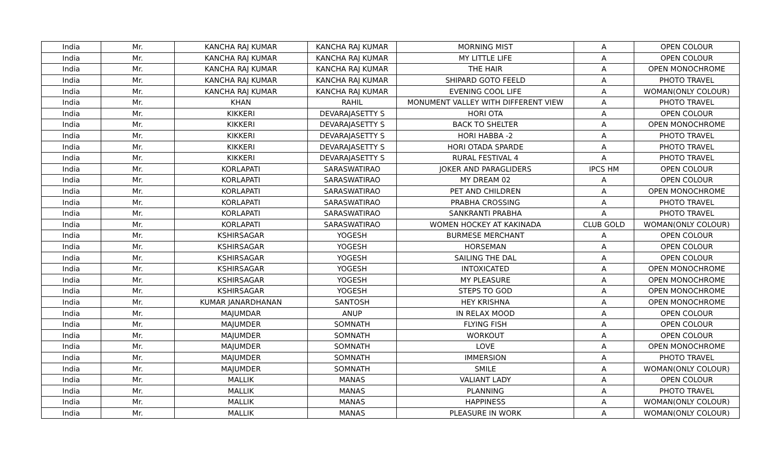| India | Mr. | KANCHA RAJ KUMAR | KANCHA RAJ KUMAR | MORNING MIST | A | OPEN COLOUR |
| India | Mr. | KANCHA RAJ KUMAR | KANCHA RAJ KUMAR | MY LITTLE LIFE | A | OPEN COLOUR |
| India | Mr. | KANCHA RAJ KUMAR | KANCHA RAJ KUMAR | THE HAIR | A | OPEN MONOCHROME |
| India | Mr. | KANCHA RAJ KUMAR | KANCHA RAJ KUMAR | SHIPARD GOTO FEELD | A | PHOTO TRAVEL |
| India | Mr. | KANCHA RAJ KUMAR | KANCHA RAJ KUMAR | EVENING COOL LIFE | A | WOMAN(ONLY COLOUR) |
| India | Mr. | KHAN | RAHIL | MONUMENT VALLEY WITH DIFFERENT VIEW | A | PHOTO TRAVEL |
| India | Mr. | KIKKERI | DEVARAJASETTY S | HORI OTA | A | OPEN COLOUR |
| India | Mr. | KIKKERI | DEVARAJASETTY S | BACK TO SHELTER | A | OPEN MONOCHROME |
| India | Mr. | KIKKERI | DEVARAJASETTY S | HORI HABBA -2 | A | PHOTO TRAVEL |
| India | Mr. | KIKKERI | DEVARAJASETTY S | HORI OTADA SPARDE | A | PHOTO TRAVEL |
| India | Mr. | KIKKERI | DEVARAJASETTY S | RURAL FESTIVAL 4 | A | PHOTO TRAVEL |
| India | Mr. | KORLAPATI | SARASWATIRAO | JOKER AND PARAGLIDERS | IPCS HM | OPEN COLOUR |
| India | Mr. | KORLAPATI | SARASWATIRAO | MY DREAM 02 | A | OPEN COLOUR |
| India | Mr. | KORLAPATI | SARASWATIRAO | PET AND CHILDREN | A | OPEN MONOCHROME |
| India | Mr. | KORLAPATI | SARASWATIRAO | PRABHA CROSSING | A | PHOTO TRAVEL |
| India | Mr. | KORLAPATI | SARASWATIRAO | SANKRANTI PRABHA | A | PHOTO TRAVEL |
| India | Mr. | KORLAPATI | SARASWATIRAO | WOMEN HOCKEY AT KAKINADA | CLUB GOLD | WOMAN(ONLY COLOUR) |
| India | Mr. | KSHIRSAGAR | YOGESH | BURMESE MERCHANT | A | OPEN COLOUR |
| India | Mr. | KSHIRSAGAR | YOGESH | HORSEMAN | A | OPEN COLOUR |
| India | Mr. | KSHIRSAGAR | YOGESH | SAILING THE DAL | A | OPEN COLOUR |
| India | Mr. | KSHIRSAGAR | YOGESH | INTOXICATED | A | OPEN MONOCHROME |
| India | Mr. | KSHIRSAGAR | YOGESH | MY PLEASURE | A | OPEN MONOCHROME |
| India | Mr. | KSHIRSAGAR | YOGESH | STEPS TO GOD | A | OPEN MONOCHROME |
| India | Mr. | KUMAR JANARDHANAN | SANTOSH | HEY KRISHNA | A | OPEN MONOCHROME |
| India | Mr. | MAJUMDAR | ANUP | IN RELAX MOOD | A | OPEN COLOUR |
| India | Mr. | MAJUMDER | SOMNATH | FLYING FISH | A | OPEN COLOUR |
| India | Mr. | MAJUMDER | SOMNATH | WORKOUT | A | OPEN COLOUR |
| India | Mr. | MAJUMDER | SOMNATH | LOVE | A | OPEN MONOCHROME |
| India | Mr. | MAJUMDER | SOMNATH | IMMERSION | A | PHOTO TRAVEL |
| India | Mr. | MAJUMDER | SOMNATH | SMILE | A | WOMAN(ONLY COLOUR) |
| India | Mr. | MALLIK | MANAS | VALIANT LADY | A | OPEN COLOUR |
| India | Mr. | MALLIK | MANAS | PLANNING | A | PHOTO TRAVEL |
| India | Mr. | MALLIK | MANAS | HAPPINESS | A | WOMAN(ONLY COLOUR) |
| India | Mr. | MALLIK | MANAS | PLEASURE IN WORK | A | WOMAN(ONLY COLOUR) |